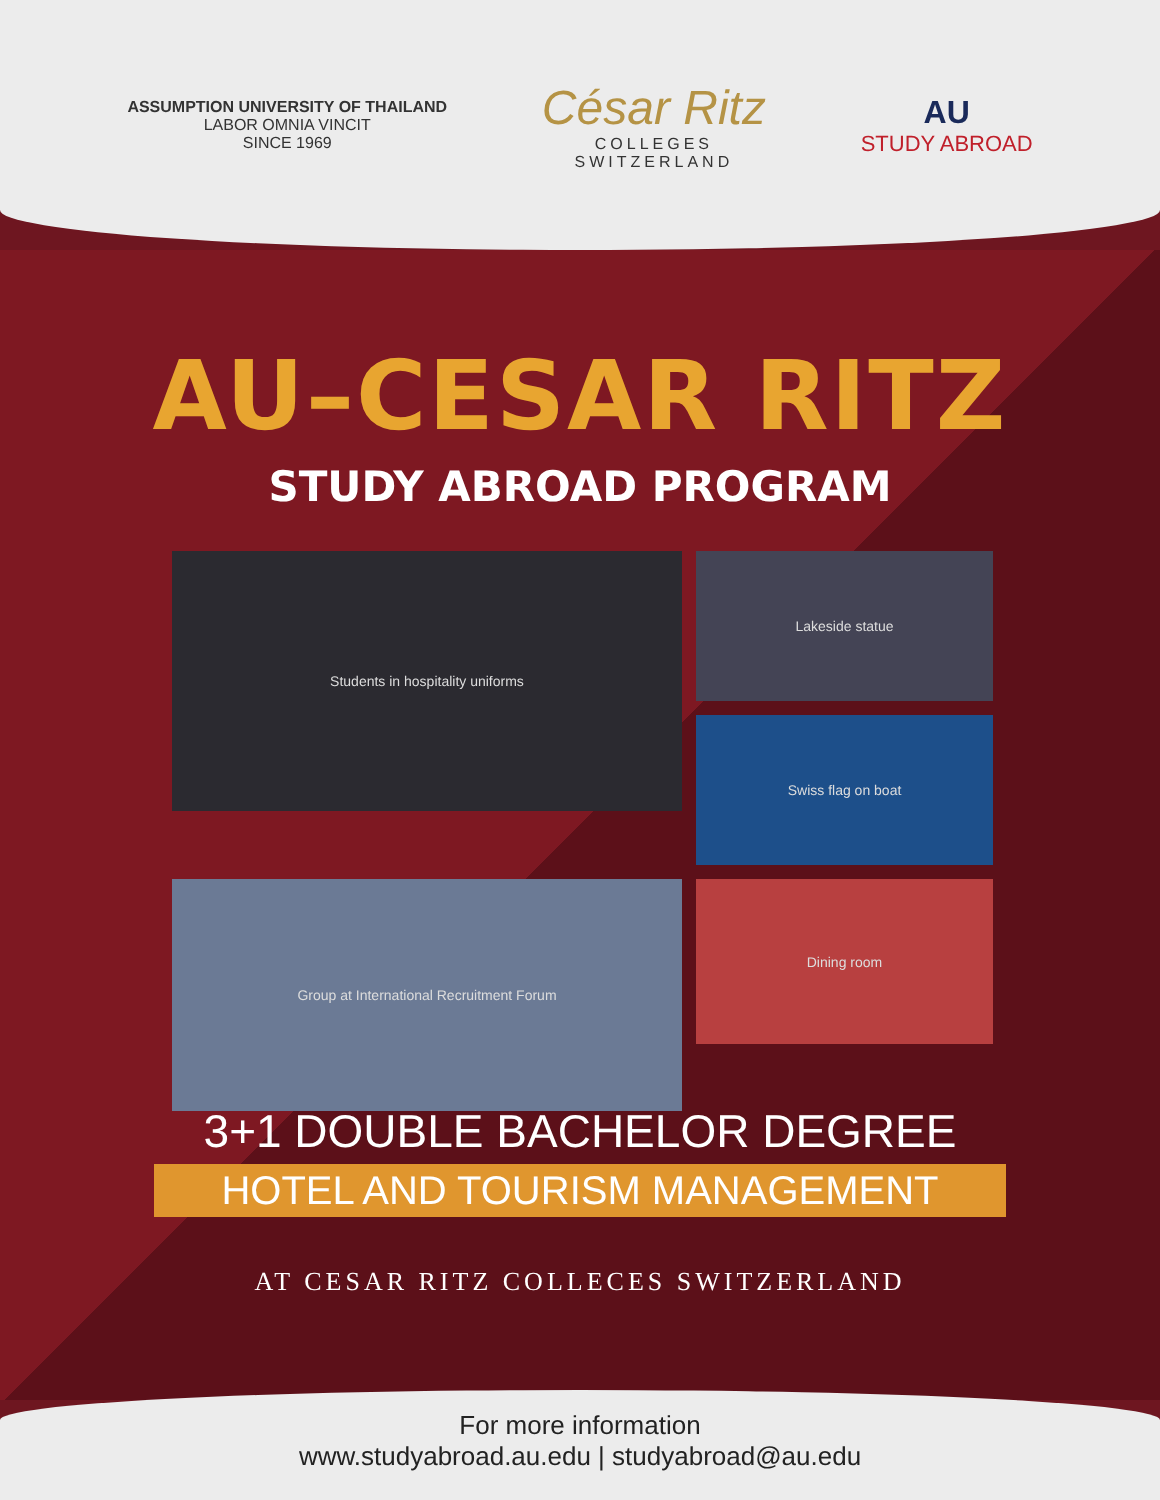ASSUMPTION UNIVERSITY OF THAILAND
LABOR OMNIA VINCIT
SINCE 1969
César Ritz
COLLEGES
SWITZERLAND
AU
STUDY ABROAD
AU–CESAR RITZ
STUDY ABROAD PROGRAM
Students in hospitality uniforms
Lakeside statue
Swiss flag on boat
Group at International Recruitment Forum
Dining room
3+1 DOUBLE BACHELOR DEGREE
HOTEL AND TOURISM MANAGEMENT
AT CESAR RITZ COLLECES SWITZERLAND
For more information
www.studyabroad.au.edu | studyabroad@au.edu